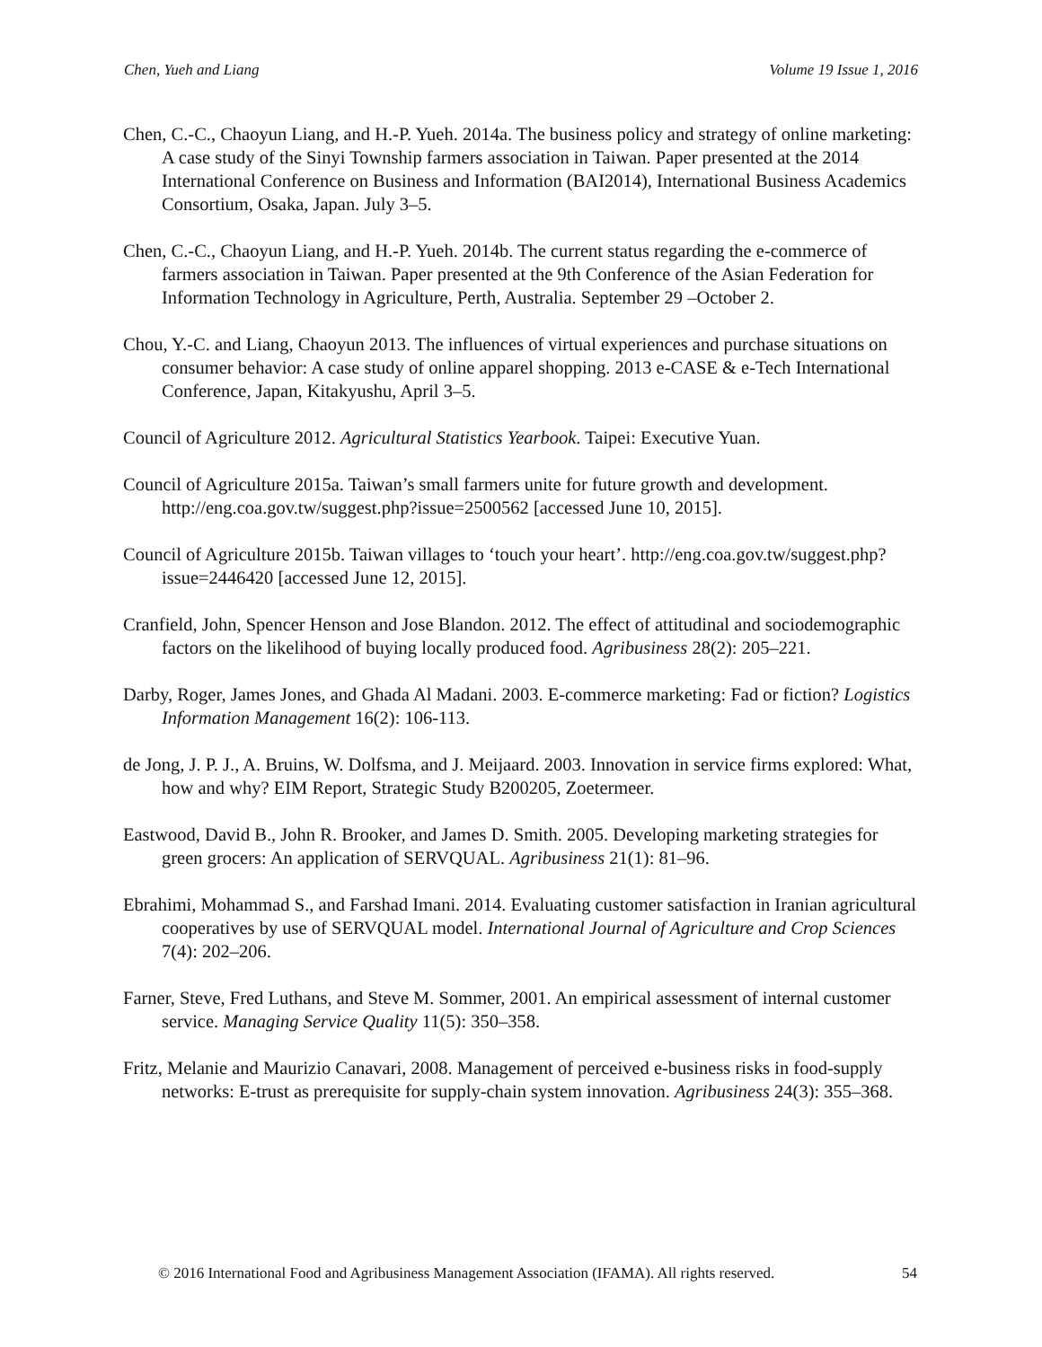Chen, Yueh and Liang Volume 19 Issue 1, 2016
Chen, C.-C., Chaoyun Liang, and H.-P. Yueh. 2014a. The business policy and strategy of online marketing: A case study of the Sinyi Township farmers association in Taiwan. Paper presented at the 2014 International Conference on Business and Information (BAI2014), International Business Academics Consortium, Osaka, Japan. July 3–5.
Chen, C.-C., Chaoyun Liang, and H.-P. Yueh. 2014b. The current status regarding the e-commerce of farmers association in Taiwan. Paper presented at the 9th Conference of the Asian Federation for Information Technology in Agriculture, Perth, Australia. September 29 –October 2.
Chou, Y.-C. and Liang, Chaoyun 2013. The influences of virtual experiences and purchase situations on consumer behavior: A case study of online apparel shopping. 2013 e-CASE & e-Tech International Conference, Japan, Kitakyushu, April 3–5.
Council of Agriculture 2012. Agricultural Statistics Yearbook. Taipei: Executive Yuan.
Council of Agriculture 2015a. Taiwan’s small farmers unite for future growth and development. http://eng.coa.gov.tw/suggest.php?issue=2500562 [accessed June 10, 2015].
Council of Agriculture 2015b. Taiwan villages to ‘touch your heart’. http://eng.coa.gov.tw/suggest.php?issue=2446420 [accessed June 12, 2015].
Cranfield, John, Spencer Henson and Jose Blandon. 2012. The effect of attitudinal and sociodemographic factors on the likelihood of buying locally produced food. Agribusiness 28(2): 205–221.
Darby, Roger, James Jones, and Ghada Al Madani. 2003. E-commerce marketing: Fad or fiction? Logistics Information Management 16(2): 106-113.
de Jong, J. P. J., A. Bruins, W. Dolfsma, and J. Meijaard. 2003. Innovation in service firms explored: What, how and why? EIM Report, Strategic Study B200205, Zoetermeer.
Eastwood, David B., John R. Brooker, and James D. Smith. 2005. Developing marketing strategies for green grocers: An application of SERVQUAL. Agribusiness 21(1): 81–96.
Ebrahimi, Mohammad S., and Farshad Imani. 2014. Evaluating customer satisfaction in Iranian agricultural cooperatives by use of SERVQUAL model. International Journal of Agriculture and Crop Sciences 7(4): 202–206.
Farner, Steve, Fred Luthans, and Steve M. Sommer, 2001. An empirical assessment of internal customer service. Managing Service Quality 11(5): 350–358.
Fritz, Melanie and Maurizio Canavari, 2008. Management of perceived e-business risks in food-supply networks: E-trust as prerequisite for supply-chain system innovation. Agribusiness 24(3): 355–368.
© 2016 International Food and Agribusiness Management Association (IFAMA). All rights reserved. 54